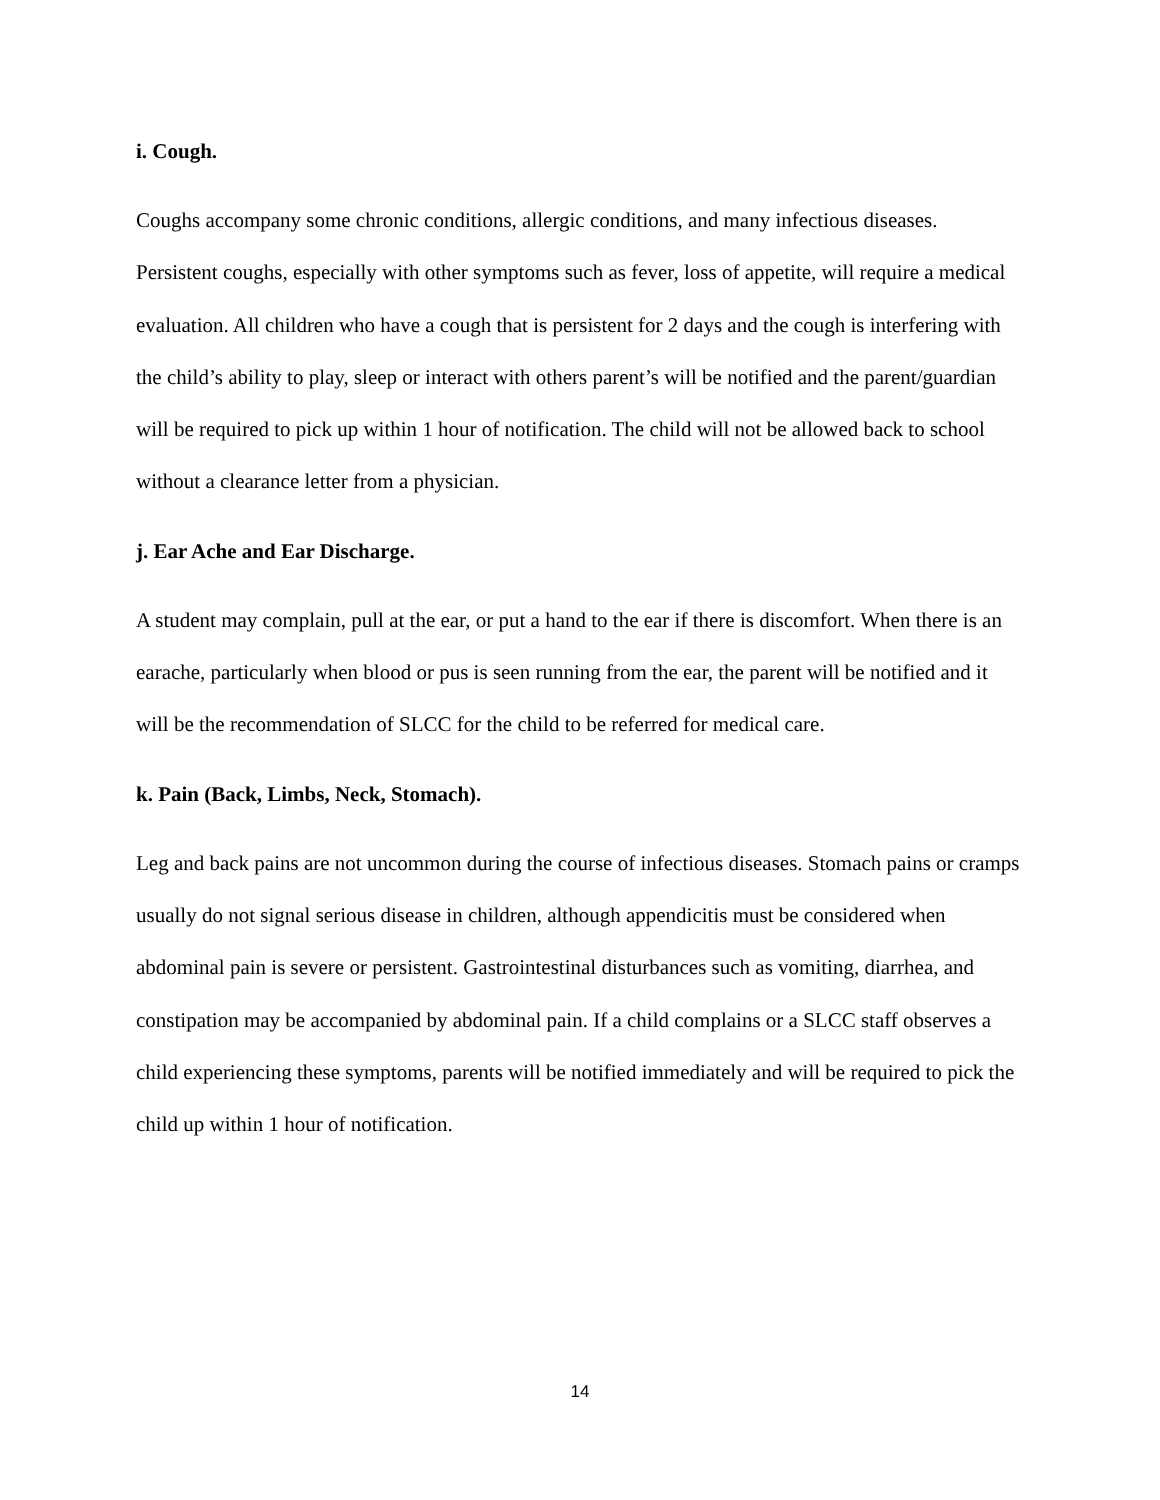i. Cough.
Coughs accompany some chronic conditions, allergic conditions, and many infectious diseases. Persistent coughs, especially with other symptoms such as fever, loss of appetite, will require a medical evaluation. All children who have a cough that is persistent for 2 days and the cough is interfering with the child’s ability to play, sleep or interact with others parent’s will be notified and the parent/guardian will be required to pick up within 1 hour of notification. The child will not be allowed back to school without a clearance letter from a physician.
j. Ear Ache and Ear Discharge.
A student may complain, pull at the ear, or put a hand to the ear if there is discomfort. When there is an earache, particularly when blood or pus is seen running from the ear, the parent will be notified and it will be the recommendation of SLCC for the child to be referred for medical care.
k. Pain (Back, Limbs, Neck, Stomach).
Leg and back pains are not uncommon during the course of infectious diseases. Stomach pains or cramps usually do not signal serious disease in children, although appendicitis must be considered when abdominal pain is severe or persistent. Gastrointestinal disturbances such as vomiting, diarrhea, and constipation may be accompanied by abdominal pain. If a child complains or a SLCC staff observes a child experiencing these symptoms, parents will be notified immediately and will be required to pick the child up within 1 hour of notification.
14